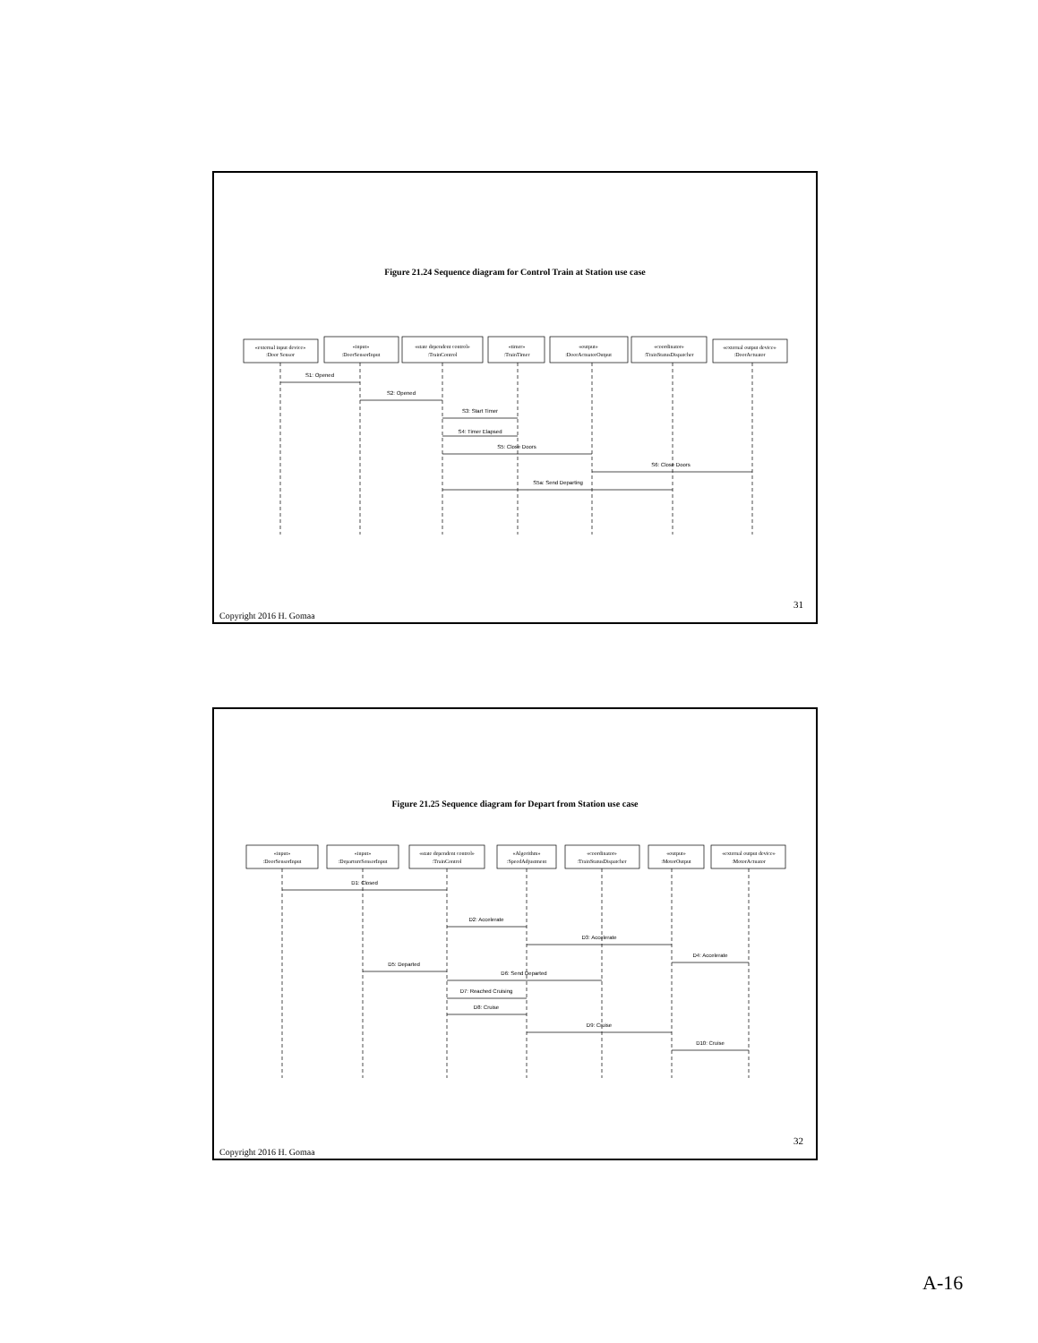Figure 21.24 Sequence diagram for Control Train at Station use case
«external input device»
:Door Sensor
«input»
:DoorSensorInput
«state dependent control»
:TrainControl
«timer»
:TrainTimer
«output»
:DoorActuatorOutput
«coordinator»
:TrainStatusDispatcher
«external output device»
:DoorActuator
S1: Opened
S2: Opened
S3: Start Timer
S4: Timer Elapsed
S5: Close Doors
S6: Close Doors
S5a: Send Departing
31
Copyright 2016 H. Gomaa
Figure 21.25 Sequence diagram for Depart from Station use case
«input»
:DoorSensorInput
«input»
:DepartureSensorInput
«state dependent control»
:TrainControl
«Algorithm»
:SpeedAdjustment
«coordinator»
:TrainStatusDispatcher
«output»
:MotorOutput
«external output device»
:MotorActuator
D1: Closed
D2: Accelerate
D3: Accelerate
D4: Accelerate
D5: Departed
D6: Send Departed
D7: Reached Cruising
D8: Cruise
D9: Cruise
D10: Cruise
32
Copyright 2016 H. Gomaa
A-16